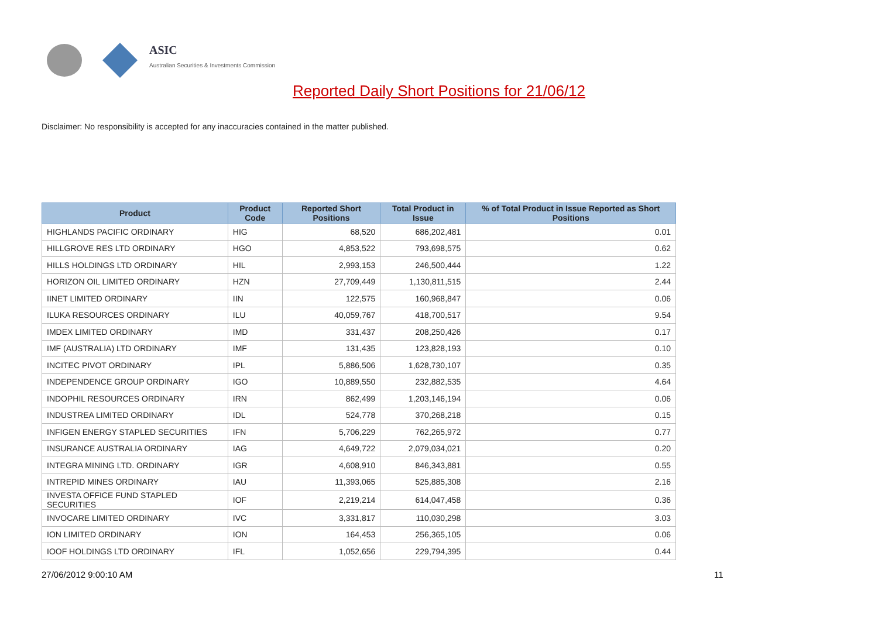ASIC
Australian Securities & Investments Commission
Reported Daily Short Positions for 21/06/12
Disclaimer: No responsibility is accepted for any inaccuracies contained in the matter published.
| Product | Product Code | Reported Short Positions | Total Product in Issue | % of Total Product in Issue Reported as Short Positions |
| --- | --- | --- | --- | --- |
| HIGHLANDS PACIFIC ORDINARY | HIG | 68,520 | 686,202,481 | 0.01 |
| HILLGROVE RES LTD ORDINARY | HGO | 4,853,522 | 793,698,575 | 0.62 |
| HILLS HOLDINGS LTD ORDINARY | HIL | 2,993,153 | 246,500,444 | 1.22 |
| HORIZON OIL LIMITED ORDINARY | HZN | 27,709,449 | 1,130,811,515 | 2.44 |
| IINET LIMITED ORDINARY | IIN | 122,575 | 160,968,847 | 0.06 |
| ILUKA RESOURCES ORDINARY | ILU | 40,059,767 | 418,700,517 | 9.54 |
| IMDEX LIMITED ORDINARY | IMD | 331,437 | 208,250,426 | 0.17 |
| IMF (AUSTRALIA) LTD ORDINARY | IMF | 131,435 | 123,828,193 | 0.10 |
| INCITEC PIVOT ORDINARY | IPL | 5,886,506 | 1,628,730,107 | 0.35 |
| INDEPENDENCE GROUP ORDINARY | IGO | 10,889,550 | 232,882,535 | 4.64 |
| INDOPHIL RESOURCES ORDINARY | IRN | 862,499 | 1,203,146,194 | 0.06 |
| INDUSTREA LIMITED ORDINARY | IDL | 524,778 | 370,268,218 | 0.15 |
| INFIGEN ENERGY STAPLED SECURITIES | IFN | 5,706,229 | 762,265,972 | 0.77 |
| INSURANCE AUSTRALIA ORDINARY | IAG | 4,649,722 | 2,079,034,021 | 0.20 |
| INTEGRA MINING LTD. ORDINARY | IGR | 4,608,910 | 846,343,881 | 0.55 |
| INTREPID MINES ORDINARY | IAU | 11,393,065 | 525,885,308 | 2.16 |
| INVESTA OFFICE FUND STAPLED SECURITIES | IOF | 2,219,214 | 614,047,458 | 0.36 |
| INVOCARE LIMITED ORDINARY | IVC | 3,331,817 | 110,030,298 | 3.03 |
| ION LIMITED ORDINARY | ION | 164,453 | 256,365,105 | 0.06 |
| IOOF HOLDINGS LTD ORDINARY | IFL | 1,052,656 | 229,794,395 | 0.44 |
27/06/2012 9:00:10 AM 11